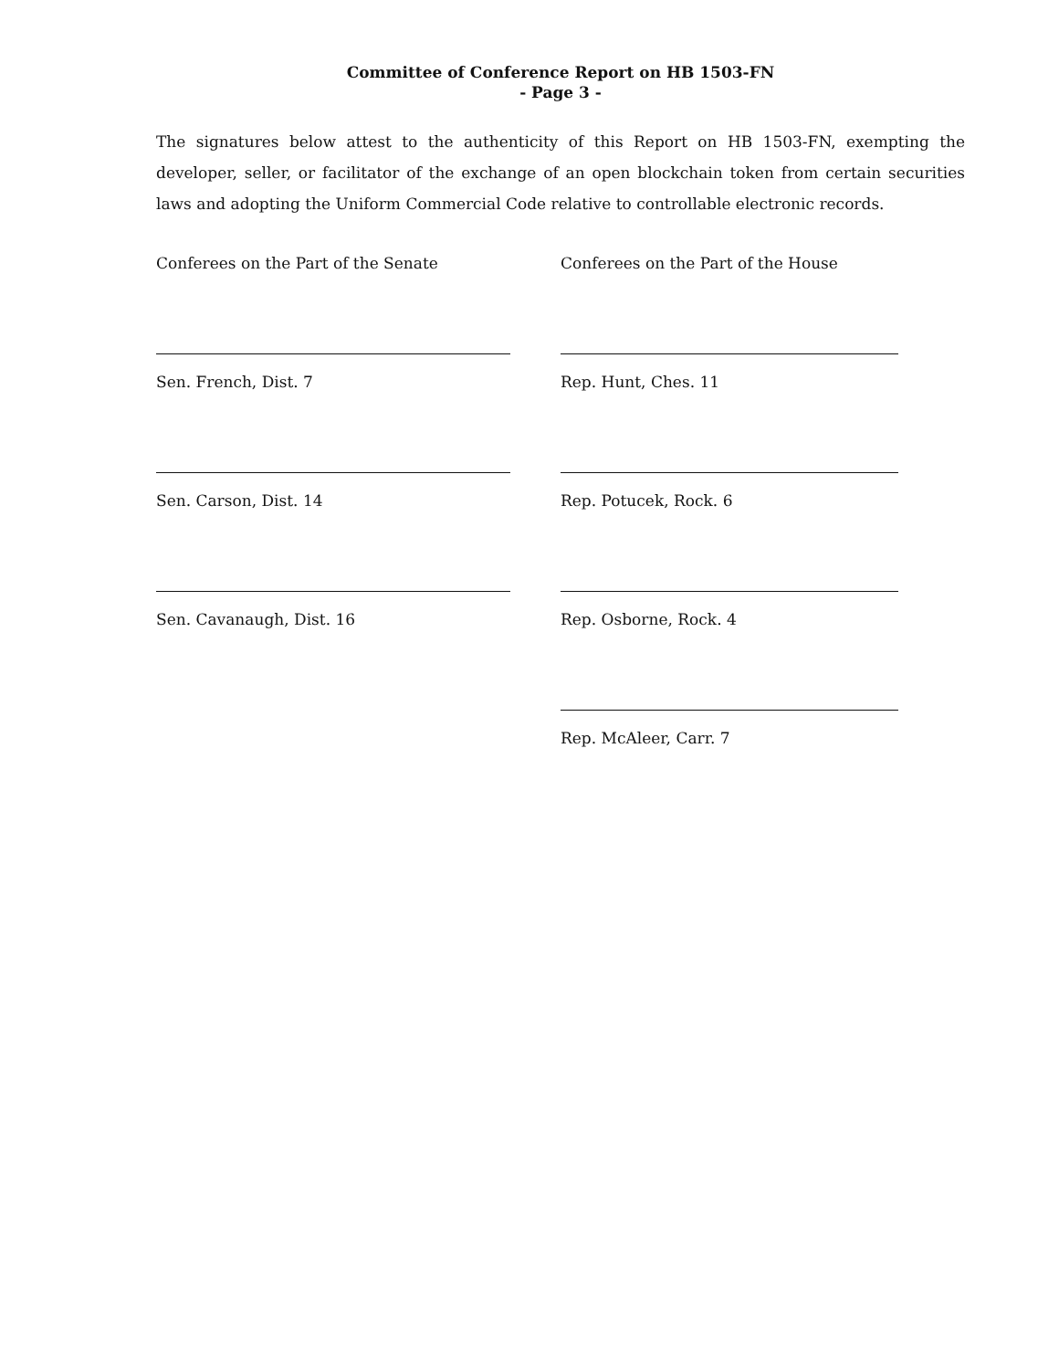Committee of Conference Report on HB 1503-FN
- Page 3 -
The signatures below attest to the authenticity of this Report on HB 1503-FN, exempting the developer, seller, or facilitator of the exchange of an open blockchain token from certain securities laws and adopting the Uniform Commercial Code relative to controllable electronic records.
Conferees on the Part of the Senate
Sen. French, Dist. 7
Sen. Carson, Dist. 14
Sen. Cavanaugh, Dist. 16
Conferees on the Part of the House
Rep. Hunt, Ches. 11
Rep. Potucek, Rock. 6
Rep. Osborne, Rock. 4
Rep. McAleer, Carr. 7